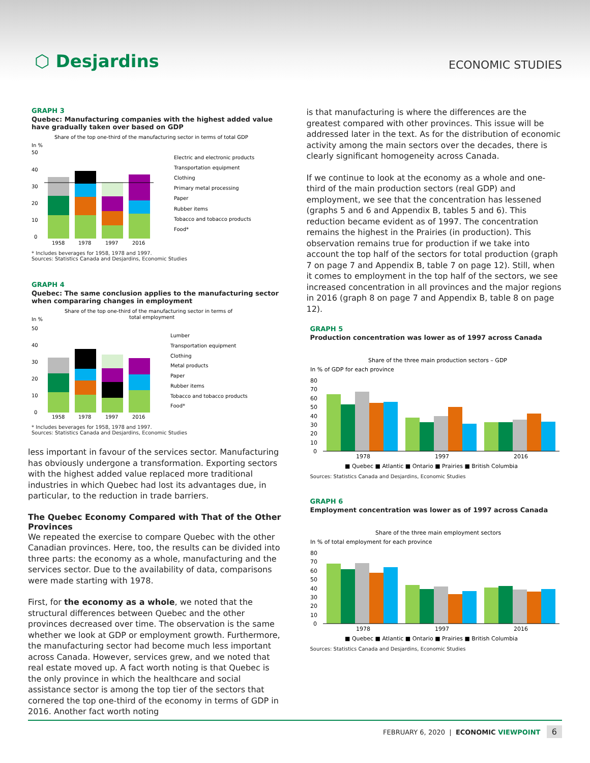⬡ Desjardins
ECONOMIC STUDIES
GRAPH 3
Quebec: Manufacturing companies with the highest added value have gradually taken over based on GDP
Share of the top one-third of the manufacturing sector in terms of total GDP
In %
50
40
30
20
10
0
1958
1978
1997
2016
Electric and electronic products
Transportation equipment
Clothing
Primary metal processing
Paper
Rubber items
Tobacco and tobacco products
Food*
* Includes beverages for 1958, 1978 and 1997.
Sources: Statistics Canada and Desjardins, Economic Studies
GRAPH 4
Quebec: The same conclusion applies to the manufacturing sector when compararing changes in employment
Share of the top one-third of the manufacturing sector in terms of
total employment
In %
50
40
30
20
10
0
1958
1978
1997
2016
Lumber
Transportation equipment
Clothing
Metal products
Paper
Rubber items
Tobacco and tobacco products
Food*
* Includes beverages for 1958, 1978 and 1997.
Sources: Statistics Canada and Desjardins, Economic Studies
less important in favour of the services sector. Manufacturing has obviously undergone a transformation. Exporting sectors with the highest added value replaced more traditional industries in which Quebec had lost its advantages due, in particular, to the reduction in trade barriers.
The Quebec Economy Compared with That of the Other Provinces
We repeated the exercise to compare Quebec with the other Canadian provinces. Here, too, the results can be divided into three parts: the economy as a whole, manufacturing and the services sector. Due to the availability of data, comparisons were made starting with 1978.
First, for the economy as a whole, we noted that the structural differences between Quebec and the other provinces decreased over time. The observation is the same whether we look at GDP or employment growth. Furthermore, the manufacturing sector had become much less important across Canada. However, services grew, and we noted that real estate moved up. A fact worth noting is that Quebec is the only province in which the healthcare and social assistance sector is among the top tier of the sectors that cornered the top one-third of the economy in terms of GDP in 2016. Another fact worth noting
is that manufacturing is where the differences are the greatest compared with other provinces. This issue will be addressed later in the text. As for the distribution of economic activity among the main sectors over the decades, there is clearly significant homogeneity across Canada.
If we continue to look at the economy as a whole and one-third of the main production sectors (real GDP) and employment, we see that the concentration has lessened (graphs 5 and 6 and Appendix B, tables 5 and 6). This reduction became evident as of 1997. The concentration remains the highest in the Prairies (in production). This observation remains true for production if we take into account the top half of the sectors for total production (graph 7 on page 7 and Appendix B, table 7 on page 12). Still, when it comes to employment in the top half of the sectors, we see increased concentration in all provinces and the major regions in 2016 (graph 8 on page 7 and Appendix B, table 8 on page 12).
GRAPH 5
Production concentration was lower as of 1997 across Canada
Share of the three main production sectors – GDP
In % of GDP for each province
80
70
60
50
40
30
20
10
0
1978
1997
2016
■ Quebec ■ Atlantic ■ Ontario ■ Prairies ■ British Columbia
Sources: Statistics Canada and Desjardins, Economic Studies
GRAPH 6
Employment concentration was lower as of 1997 across Canada
Share of the three main employment sectors
In % of total employment for each province
80
70
60
50
40
30
20
10
0
1978
1997
2016
■ Quebec ■ Atlantic ■ Ontario ■ Prairies ■ British Columbia
Sources: Statistics Canada and Desjardins, Economic Studies
FEBRUARY 6, 2020 | ECONOMIC VIEWPOINT 6